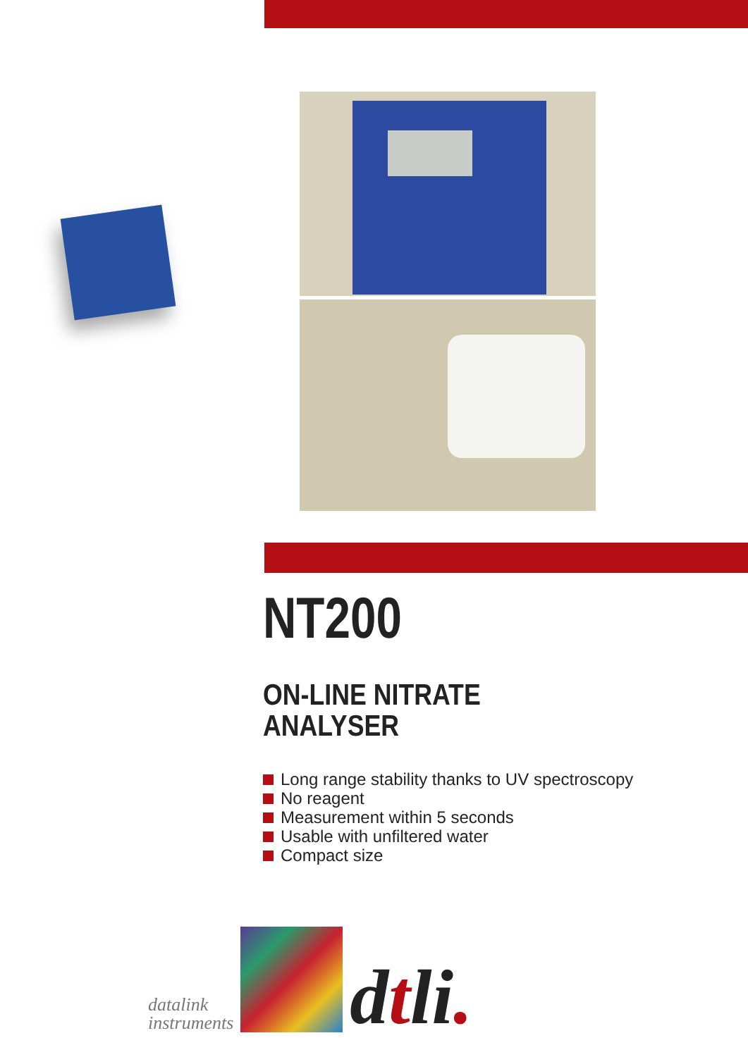NT200
ON-LINE NITRATE
ANALYSER
Long range stability thanks to UV spectroscopy
No reagent
Measurement within 5 seconds
Usable with unfiltered water
Compact size
datalink
instruments
dtli.